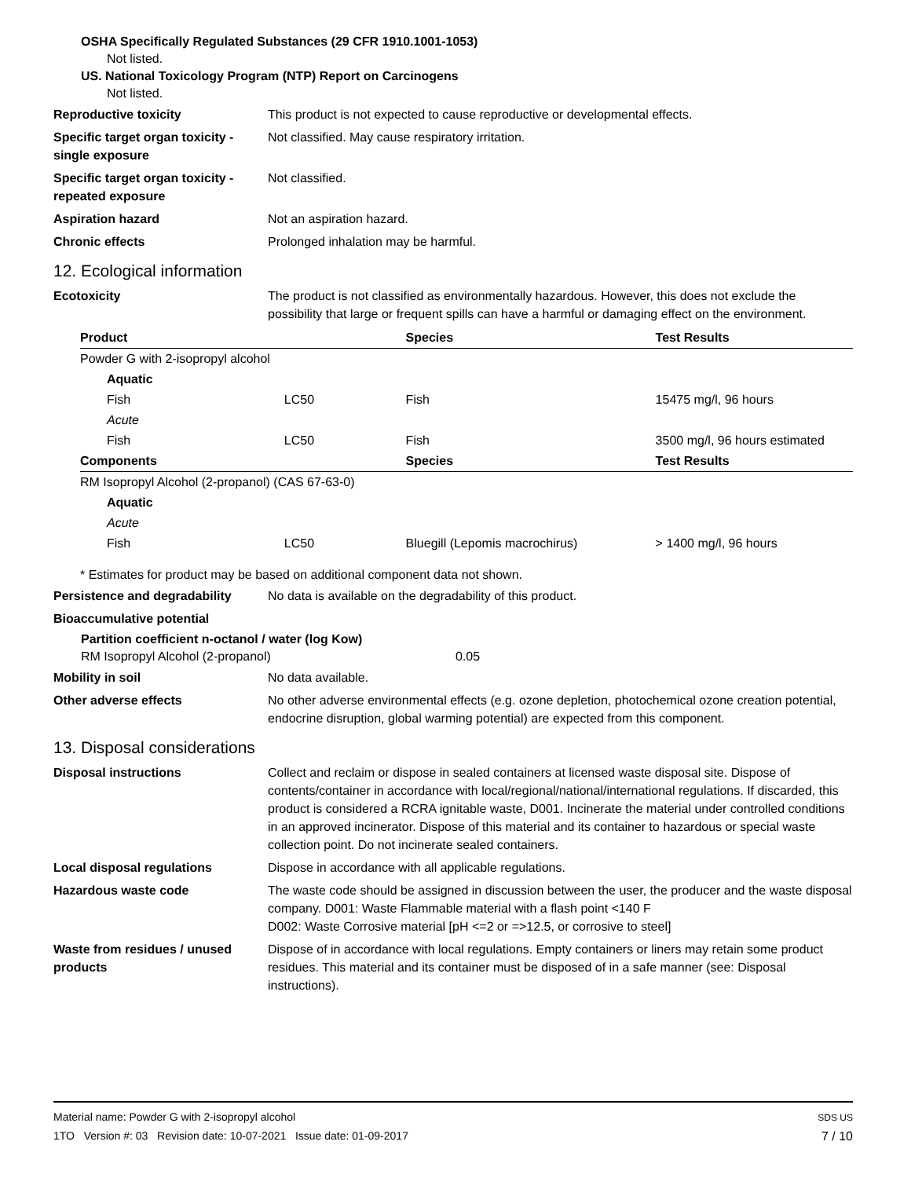OSHA Specifically Regulated Substances (29 CFR 1910.1001-1053)
Not listed.
US. National Toxicology Program (NTP) Report on Carcinogens
Not listed.
Reproductive toxicity This product is not expected to cause reproductive or developmental effects.
Specific target organ toxicity - single exposure
Not classified. May cause respiratory irritation.
Specific target organ toxicity - repeated exposure
Not classified.
Aspiration hazard Not an aspiration hazard.
Chronic effects Prolonged inhalation may be harmful.
12. Ecological information
Ecotoxicity The product is not classified as environmentally hazardous. However, this does not exclude the possibility that large or frequent spills can have a harmful or damaging effect on the environment.
| Product | | Species | Test Results |
| --- | --- | --- | --- |
| Powder G with 2-isopropyl alcohol | | | |
| Aquatic | | | |
| Fish | LC50 | Fish | 15475 mg/l, 96 hours |
| Acute | | | |
| Fish | LC50 | Fish | 3500 mg/l, 96 hours estimated |
| Components | | Species | Test Results |
| RM Isopropyl Alcohol (2-propanol) (CAS 67-63-0) | | | |
| Aquatic | | | |
| Acute | | | |
| Fish | LC50 | Bluegill (Lepomis macrochirus) | > 1400 mg/l, 96 hours |
* Estimates for product may be based on additional component data not shown.
Persistence and degradability
No data is available on the degradability of this product.
Bioaccumulative potential
Partition coefficient n-octanol / water (log Kow)
RM Isopropyl Alcohol (2-propanol) 0.05
Mobility in soil No data available.
Other adverse effects No other adverse environmental effects (e.g. ozone depletion, photochemical ozone creation potential, endocrine disruption, global warming potential) are expected from this component.
13. Disposal considerations
Disposal instructions Collect and reclaim or dispose in sealed containers at licensed waste disposal site. Dispose of contents/container in accordance with local/regional/national/international regulations. If discarded, this product is considered a RCRA ignitable waste, D001. Incinerate the material under controlled conditions in an approved incinerator. Dispose of this material and its container to hazardous or special waste collection point. Do not incinerate sealed containers.
Local disposal regulations Dispose in accordance with all applicable regulations.
Hazardous waste code The waste code should be assigned in discussion between the user, the producer and the waste disposal company. D001: Waste Flammable material with a flash point <140 F
D002: Waste Corrosive material [pH <=2 or =>12.5, or corrosive to steel]
Waste from residues / unused products
Dispose of in accordance with local regulations. Empty containers or liners may retain some product residues. This material and its container must be disposed of in a safe manner (see: Disposal instructions).
Material name: Powder G with 2-isopropyl alcohol
1TO Version #: 03 Revision date: 10-07-2021 Issue date: 01-09-2017
SDS US
7 / 10